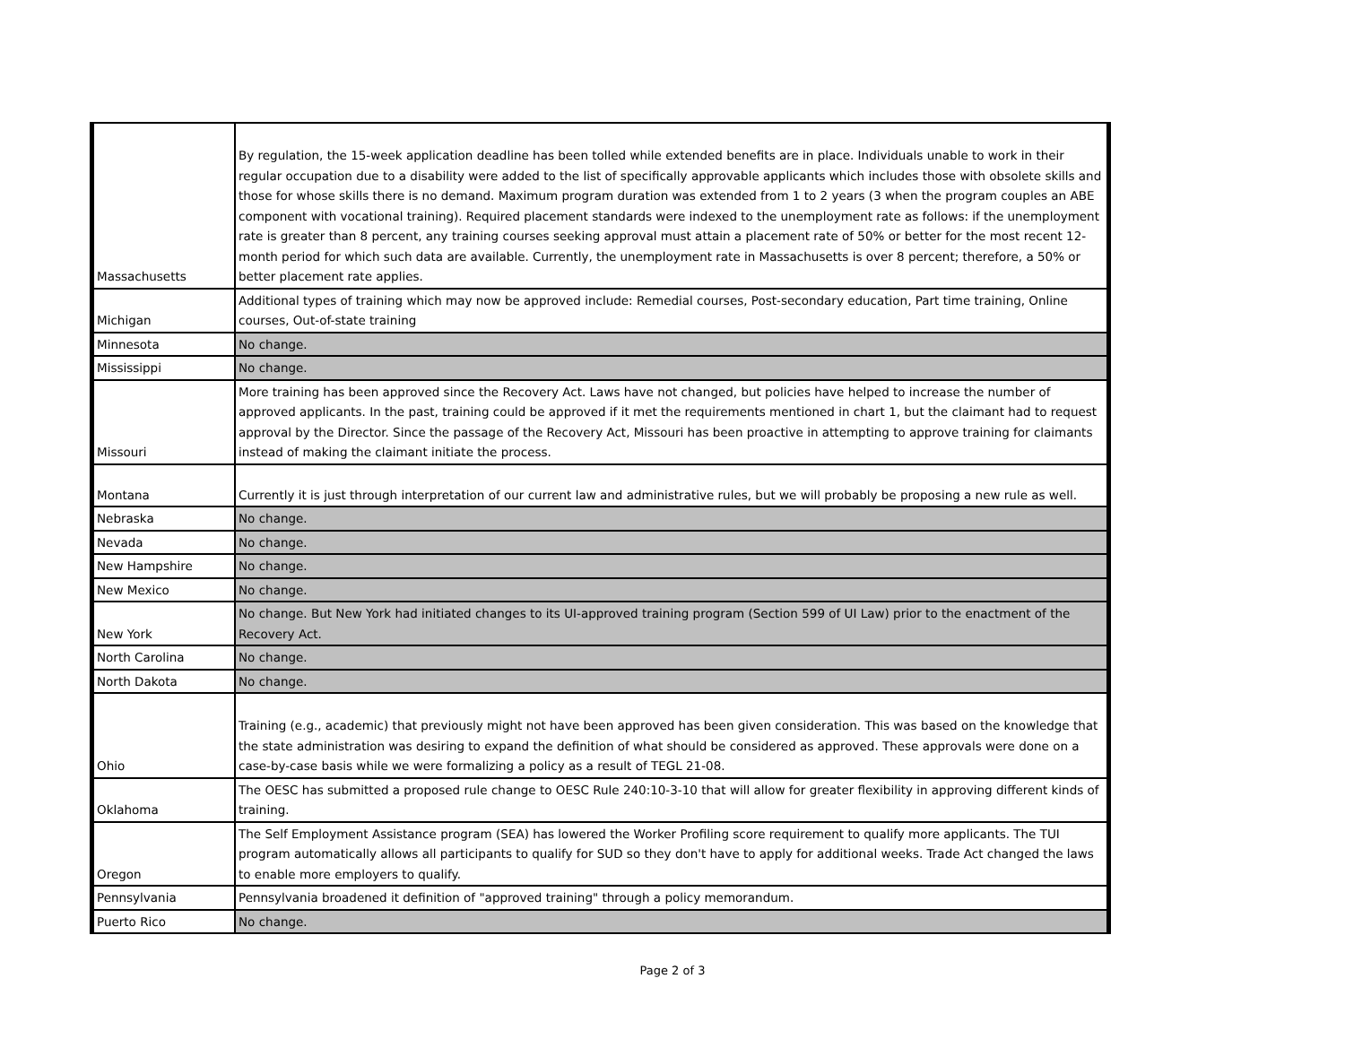| Massachusetts | By regulation, the 15-week application deadline has been tolled while extended benefits are in place. Individuals unable to work in their regular occupation due to a disability were added to the list of specifically approvable applicants which includes those with obsolete skills and those for whose skills there is no demand. Maximum program duration was extended from 1 to 2 years (3 when the program couples an ABE component with vocational training). Required placement standards were indexed to the unemployment rate as follows: if the unemployment rate is greater than 8 percent, any training courses seeking approval must attain a placement rate of 50% or better for the most recent 12-month period for which such data are available. Currently, the unemployment rate in Massachusetts is over 8 percent; therefore, a 50% or better placement rate applies. |
| Michigan | Additional types of training which may now be approved include: Remedial courses, Post-secondary education, Part time training, Online courses, Out-of-state training |
| Minnesota | No change. |
| Mississippi | No change. |
| Missouri | More training has been approved since the Recovery Act. Laws have not changed, but policies have helped to increase the number of approved applicants. In the past, training could be approved if it met the requirements mentioned in chart 1, but the claimant had to request approval by the Director. Since the passage of the Recovery Act, Missouri has been proactive in attempting to approve training for claimants instead of making the claimant initiate the process. |
| Montana | Currently it is just through interpretation of our current law and administrative rules, but we will probably be proposing a new rule as well. |
| Nebraska | No change. |
| Nevada | No change. |
| New Hampshire | No change. |
| New Mexico | No change. |
| New York | No change. But New York had initiated changes to its UI-approved training program (Section 599 of UI Law) prior to the enactment of the Recovery Act. |
| North Carolina | No change. |
| North Dakota | No change. |
| Ohio | Training (e.g., academic) that previously might not have been approved has been given consideration. This was based on the knowledge that the state administration was desiring to expand the definition of what should be considered as approved. These approvals were done on a case-by-case basis while we were formalizing a policy as a result of TEGL 21-08. |
| Oklahoma | The OESC has submitted a proposed rule change to OESC Rule 240:10-3-10 that will allow for greater flexibility in approving different kinds of training. |
| Oregon | The Self Employment Assistance program (SEA) has lowered the Worker Profiling score requirement to qualify more applicants. The TUI program automatically allows all participants to qualify for SUD so they don't have to apply for additional weeks. Trade Act changed the laws to enable more employers to qualify. |
| Pennsylvania | Pennsylvania broadened it definition of "approved training" through a policy memorandum. |
| Puerto Rico | No change. |
Page 2 of 3